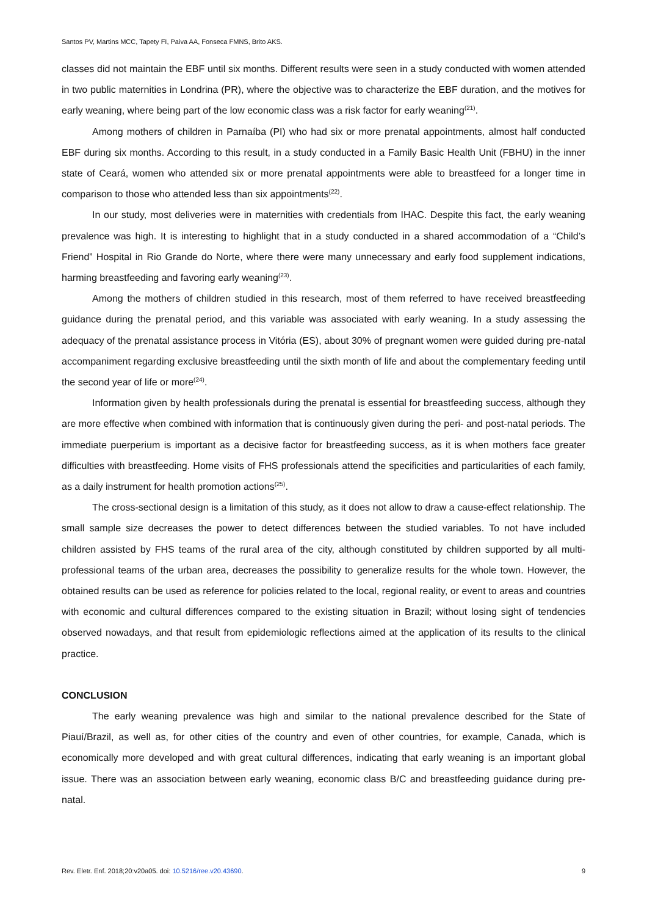Santos PV, Martins MCC, Tapety FI, Paiva AA, Fonseca FMNS, Brito AKS.
classes did not maintain the EBF until six months. Different results were seen in a study conducted with women attended in two public maternities in Londrina (PR), where the objective was to characterize the EBF duration, and the motives for early weaning, where being part of the low economic class was a risk factor for early weaning<sup>(21)</sup>.
Among mothers of children in Parnaíba (PI) who had six or more prenatal appointments, almost half conducted EBF during six months. According to this result, in a study conducted in a Family Basic Health Unit (FBHU) in the inner state of Ceará, women who attended six or more prenatal appointments were able to breastfeed for a longer time in comparison to those who attended less than six appointments<sup>(22)</sup>.
In our study, most deliveries were in maternities with credentials from IHAC. Despite this fact, the early weaning prevalence was high. It is interesting to highlight that in a study conducted in a shared accommodation of a “Child’s Friend” Hospital in Rio Grande do Norte, where there were many unnecessary and early food supplement indications, harming breastfeeding and favoring early weaning<sup>(23)</sup>.
Among the mothers of children studied in this research, most of them referred to have received breastfeeding guidance during the prenatal period, and this variable was associated with early weaning. In a study assessing the adequacy of the prenatal assistance process in Vitória (ES), about 30% of pregnant women were guided during pre-natal accompaniment regarding exclusive breastfeeding until the sixth month of life and about the complementary feeding until the second year of life or more<sup>(24)</sup>.
Information given by health professionals during the prenatal is essential for breastfeeding success, although they are more effective when combined with information that is continuously given during the peri- and post-natal periods. The immediate puerperium is important as a decisive factor for breastfeeding success, as it is when mothers face greater difficulties with breastfeeding. Home visits of FHS professionals attend the specificities and particularities of each family, as a daily instrument for health promotion actions<sup>(25)</sup>.
The cross-sectional design is a limitation of this study, as it does not allow to draw a cause-effect relationship. The small sample size decreases the power to detect differences between the studied variables. To not have included children assisted by FHS teams of the rural area of the city, although constituted by children supported by all multi-professional teams of the urban area, decreases the possibility to generalize results for the whole town. However, the obtained results can be used as reference for policies related to the local, regional reality, or event to areas and countries with economic and cultural differences compared to the existing situation in Brazil; without losing sight of tendencies observed nowadays, and that result from epidemiologic reflections aimed at the application of its results to the clinical practice.
CONCLUSION
The early weaning prevalence was high and similar to the national prevalence described for the State of Piauí/Brazil, as well as, for other cities of the country and even of other countries, for example, Canada, which is economically more developed and with great cultural differences, indicating that early weaning is an important global issue. There was an association between early weaning, economic class B/C and breastfeeding guidance during pre-natal.
Rev. Eletr. Enf. 2018;20:v20a05. doi: 10.5216/ree.v20.43690. 9